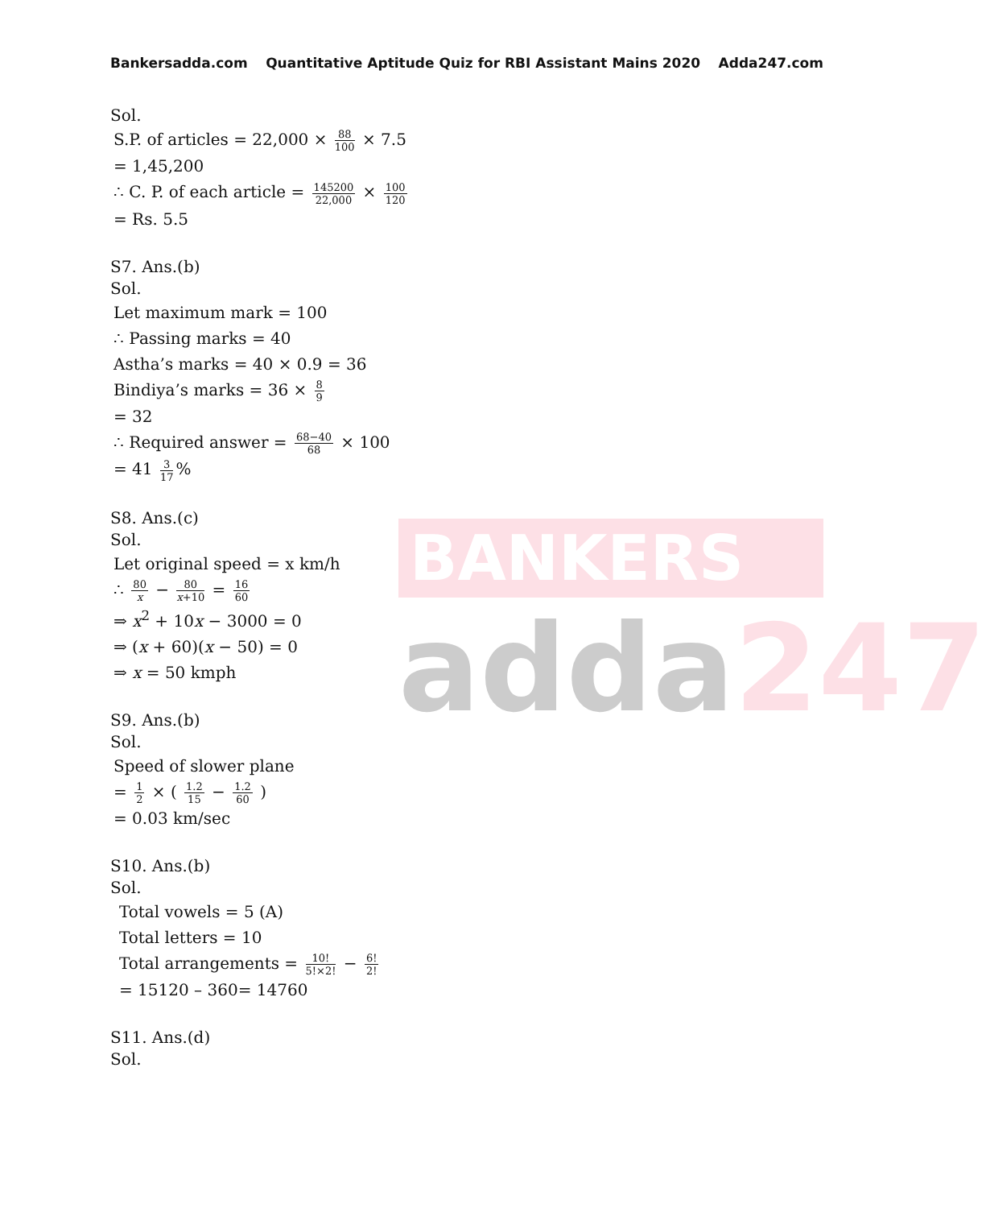BANKERS
adda247
Bankersadda.com Quantitative Aptitude Quiz for RBI Assistant Mains 2020 Adda247.com
Sol.
S.P. of articles = 22,000 × 88 100 × 7.5
= 1,45,200
∴ C. P. of each article = 145200 22,000 × 100 120
= Rs. 5.5
S7. Ans.(b)
Sol.
Let maximum mark = 100
∴ Passing marks = 40
Astha’s marks = 40 × 0.9 = 36
Bindiya’s marks = 36 × 8 9
= 32
∴ Required answer = 68−40 68 × 100
= 41 3 17%
S8. Ans.(c)
Sol.
Let original speed = x km/h
∴ 80 x − 80 x+10 = 16 60
⇒ x<sup>2</sup> + 10x − 3000 = 0
⇒ (x + 60)(x − 50) = 0
⇒ x = 50 kmph
S9. Ans.(b)
Sol.
Speed of slower plane
= 1 2 × ( 1.2 15 − 1.2 60 )
= 0.03 km/sec
S10. Ans.(b)
Sol.
Total vowels = 5 (A)
Total letters = 10
Total arrangements = 10! 5!×2! − 6! 2!
= 15120 – 360= 14760
S11. Ans.(d)
Sol.